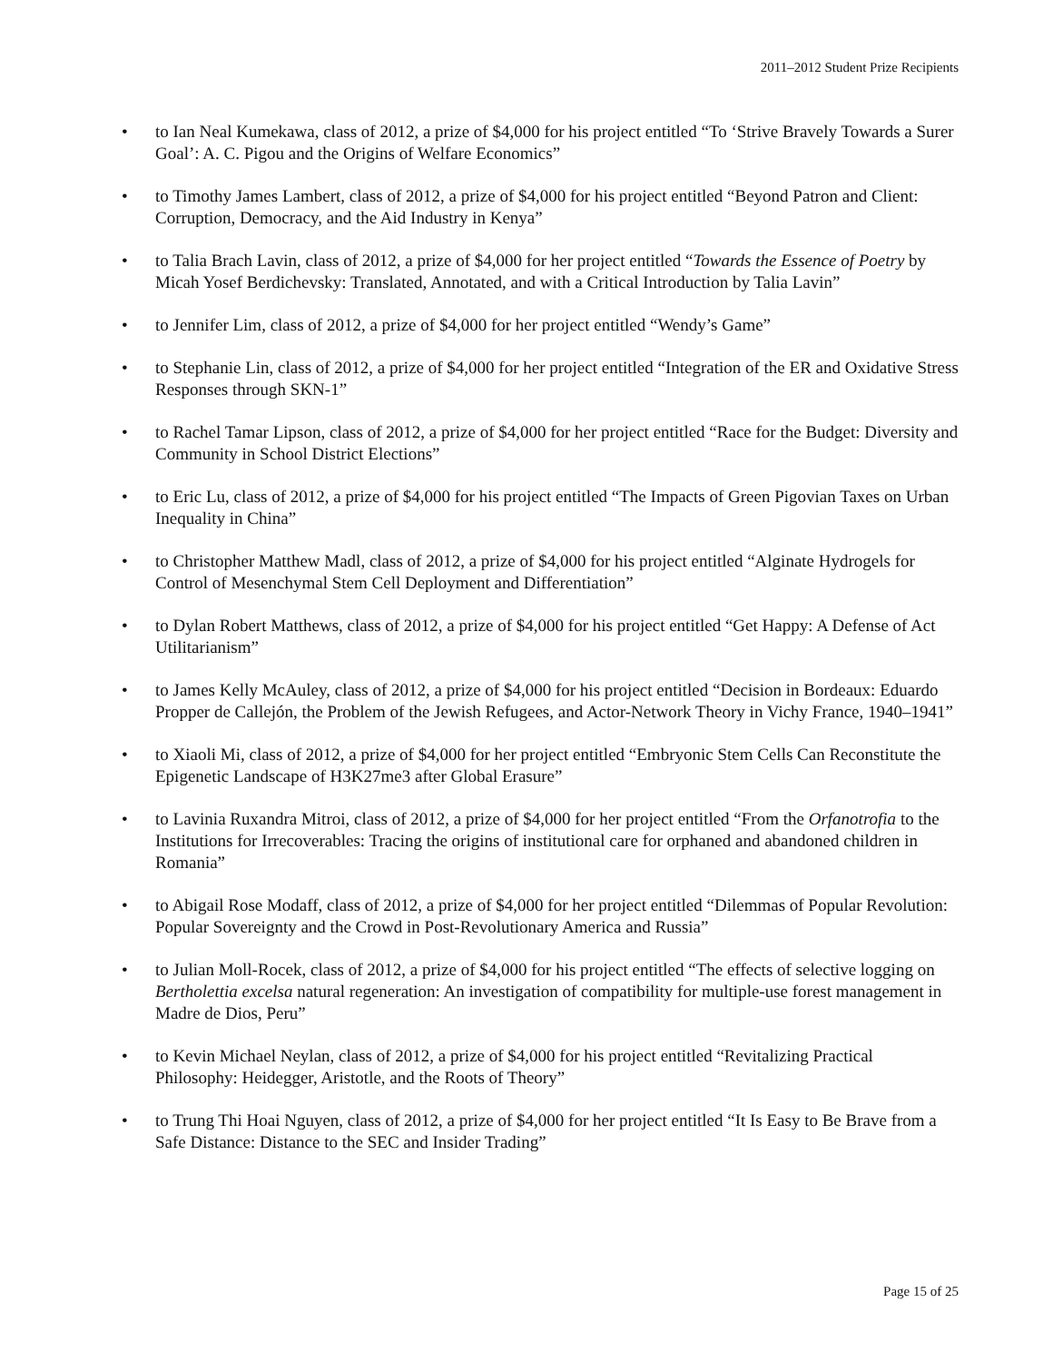2011–2012 Student Prize Recipients
• to Ian Neal Kumekawa, class of 2012, a prize of $4,000 for his project entitled “To ‘Strive Bravely Towards a Surer Goal’: A. C. Pigou and the Origins of Welfare Economics”
• to Timothy James Lambert, class of 2012, a prize of $4,000 for his project entitled “Beyond Patron and Client: Corruption, Democracy, and the Aid Industry in Kenya”
• to Talia Brach Lavin, class of 2012, a prize of $4,000 for her project entitled “Towards the Essence of Poetry by Micah Yosef Berdichevsky: Translated, Annotated, and with a Critical Introduction by Talia Lavin”
• to Jennifer Lim, class of 2012, a prize of $4,000 for her project entitled “Wendy’s Game”
• to Stephanie Lin, class of 2012, a prize of $4,000 for her project entitled “Integration of the ER and Oxidative Stress Responses through SKN-1”
• to Rachel Tamar Lipson, class of 2012, a prize of $4,000 for her project entitled “Race for the Budget: Diversity and Community in School District Elections”
• to Eric Lu, class of 2012, a prize of $4,000 for his project entitled “The Impacts of Green Pigovian Taxes on Urban Inequality in China”
• to Christopher Matthew Madl, class of 2012, a prize of $4,000 for his project entitled “Alginate Hydrogels for Control of Mesenchymal Stem Cell Deployment and Differentiation”
• to Dylan Robert Matthews, class of 2012, a prize of $4,000 for his project entitled “Get Happy: A Defense of Act Utilitarianism”
• to James Kelly McAuley, class of 2012, a prize of $4,000 for his project entitled “Decision in Bordeaux: Eduardo Propper de Callejón, the Problem of the Jewish Refugees, and Actor-Network Theory in Vichy France, 1940–1941”
• to Xiaoli Mi, class of 2012, a prize of $4,000 for her project entitled “Embryonic Stem Cells Can Reconstitute the Epigenetic Landscape of H3K27me3 after Global Erasure”
• to Lavinia Ruxandra Mitroi, class of 2012, a prize of $4,000 for her project entitled “From the Orfanotrofia to the Institutions for Irrecoverables: Tracing the origins of institutional care for orphaned and abandoned children in Romania”
• to Abigail Rose Modaff, class of 2012, a prize of $4,000 for her project entitled “Dilemmas of Popular Revolution: Popular Sovereignty and the Crowd in Post-Revolutionary America and Russia”
• to Julian Moll-Rocek, class of 2012, a prize of $4,000 for his project entitled “The effects of selective logging on Bertholettia excelsa natural regeneration: An investigation of compatibility for multiple-use forest management in Madre de Dios, Peru”
• to Kevin Michael Neylan, class of 2012, a prize of $4,000 for his project entitled “Revitalizing Practical Philosophy: Heidegger, Aristotle, and the Roots of Theory”
• to Trung Thi Hoai Nguyen, class of 2012, a prize of $4,000 for her project entitled “It Is Easy to Be Brave from a Safe Distance: Distance to the SEC and Insider Trading”
Page 15 of 25